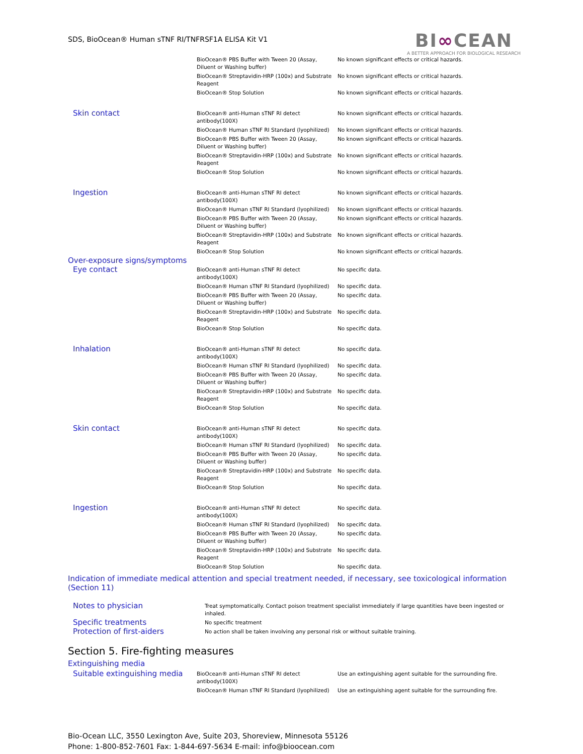SDS, BioOcean® Human sTNF RI/TNFRSF1A ELISA Kit V1
BI∞CEAN
A BETTER APPROACH FOR BIOLOGICAL RESEARCH
| | BioOcean® PBS Buffer with Tween 20 (Assay, Diluent or Washing buffer) | No known significant effects or critical hazards. |
| | BioOcean® Streptavidin-HRP (100x) and Substrate Reagent | No known significant effects or critical hazards. |
| | BioOcean® Stop Solution | No known significant effects or critical hazards. |
| Skin contact | BioOcean® anti-Human sTNF RI detect antibody(100X) | No known significant effects or critical hazards. |
| | BioOcean® Human sTNF RI Standard (lyophilized) | No known significant effects or critical hazards. |
| | BioOcean® PBS Buffer with Tween 20 (Assay, Diluent or Washing buffer) | No known significant effects or critical hazards. |
| | BioOcean® Streptavidin-HRP (100x) and Substrate Reagent | No known significant effects or critical hazards. |
| | BioOcean® Stop Solution | No known significant effects or critical hazards. |
| Ingestion | BioOcean® anti-Human sTNF RI detect antibody(100X) | No known significant effects or critical hazards. |
| | BioOcean® Human sTNF RI Standard (lyophilized) | No known significant effects or critical hazards. |
| | BioOcean® PBS Buffer with Tween 20 (Assay, Diluent or Washing buffer) | No known significant effects or critical hazards. |
| | BioOcean® Streptavidin-HRP (100x) and Substrate Reagent | No known significant effects or critical hazards. |
| | BioOcean® Stop Solution | No known significant effects or critical hazards. |
| Over-exposure signs/symptoms | | |
| Eye contact | BioOcean® anti-Human sTNF RI detect antibody(100X) | No specific data. |
| | BioOcean® Human sTNF RI Standard (lyophilized) | No specific data. |
| | BioOcean® PBS Buffer with Tween 20 (Assay, Diluent or Washing buffer) | No specific data. |
| | BioOcean® Streptavidin-HRP (100x) and Substrate Reagent | No specific data. |
| | BioOcean® Stop Solution | No specific data. |
| Inhalation | BioOcean® anti-Human sTNF RI detect antibody(100X) | No specific data. |
| | BioOcean® Human sTNF RI Standard (lyophilized) | No specific data. |
| | BioOcean® PBS Buffer with Tween 20 (Assay, Diluent or Washing buffer) | No specific data. |
| | BioOcean® Streptavidin-HRP (100x) and Substrate Reagent | No specific data. |
| | BioOcean® Stop Solution | No specific data. |
| Skin contact | BioOcean® anti-Human sTNF RI detect antibody(100X) | No specific data. |
| | BioOcean® Human sTNF RI Standard (lyophilized) | No specific data. |
| | BioOcean® PBS Buffer with Tween 20 (Assay, Diluent or Washing buffer) | No specific data. |
| | BioOcean® Streptavidin-HRP (100x) and Substrate Reagent | No specific data. |
| | BioOcean® Stop Solution | No specific data. |
| Ingestion | BioOcean® anti-Human sTNF RI detect antibody(100X) | No specific data. |
| | BioOcean® Human sTNF RI Standard (lyophilized) | No specific data. |
| | BioOcean® PBS Buffer with Tween 20 (Assay, Diluent or Washing buffer) | No specific data. |
| | BioOcean® Streptavidin-HRP (100x) and Substrate Reagent | No specific data. |
| | BioOcean® Stop Solution | No specific data. |
Indication of immediate medical attention and special treatment needed, if necessary, see toxicological information (Section 11)
| Notes to physician | Treat symptomatically. Contact poison treatment specialist immediately if large quantities have been ingested or inhaled. |
| Specific treatments | No specific treatment |
| Protection of first-aiders | No action shall be taken involving any personal risk or without suitable training. |
Section 5. Fire-fighting measures
Extinguishing media
| Suitable extinguishing media | BioOcean® anti-Human sTNF RI detect antibody(100X) | Use an extinguishing agent suitable for the surrounding fire. |
| | BioOcean® Human sTNF RI Standard (lyophilized) | Use an extinguishing agent suitable for the surrounding fire. |
Bio-Ocean LLC, 3550 Lexington Ave, Suite 203, Shoreview, Minnesota 55126
Phone: 1-800-852-7601 Fax: 1-844-697-5634 E-mail: info@bioocean.com